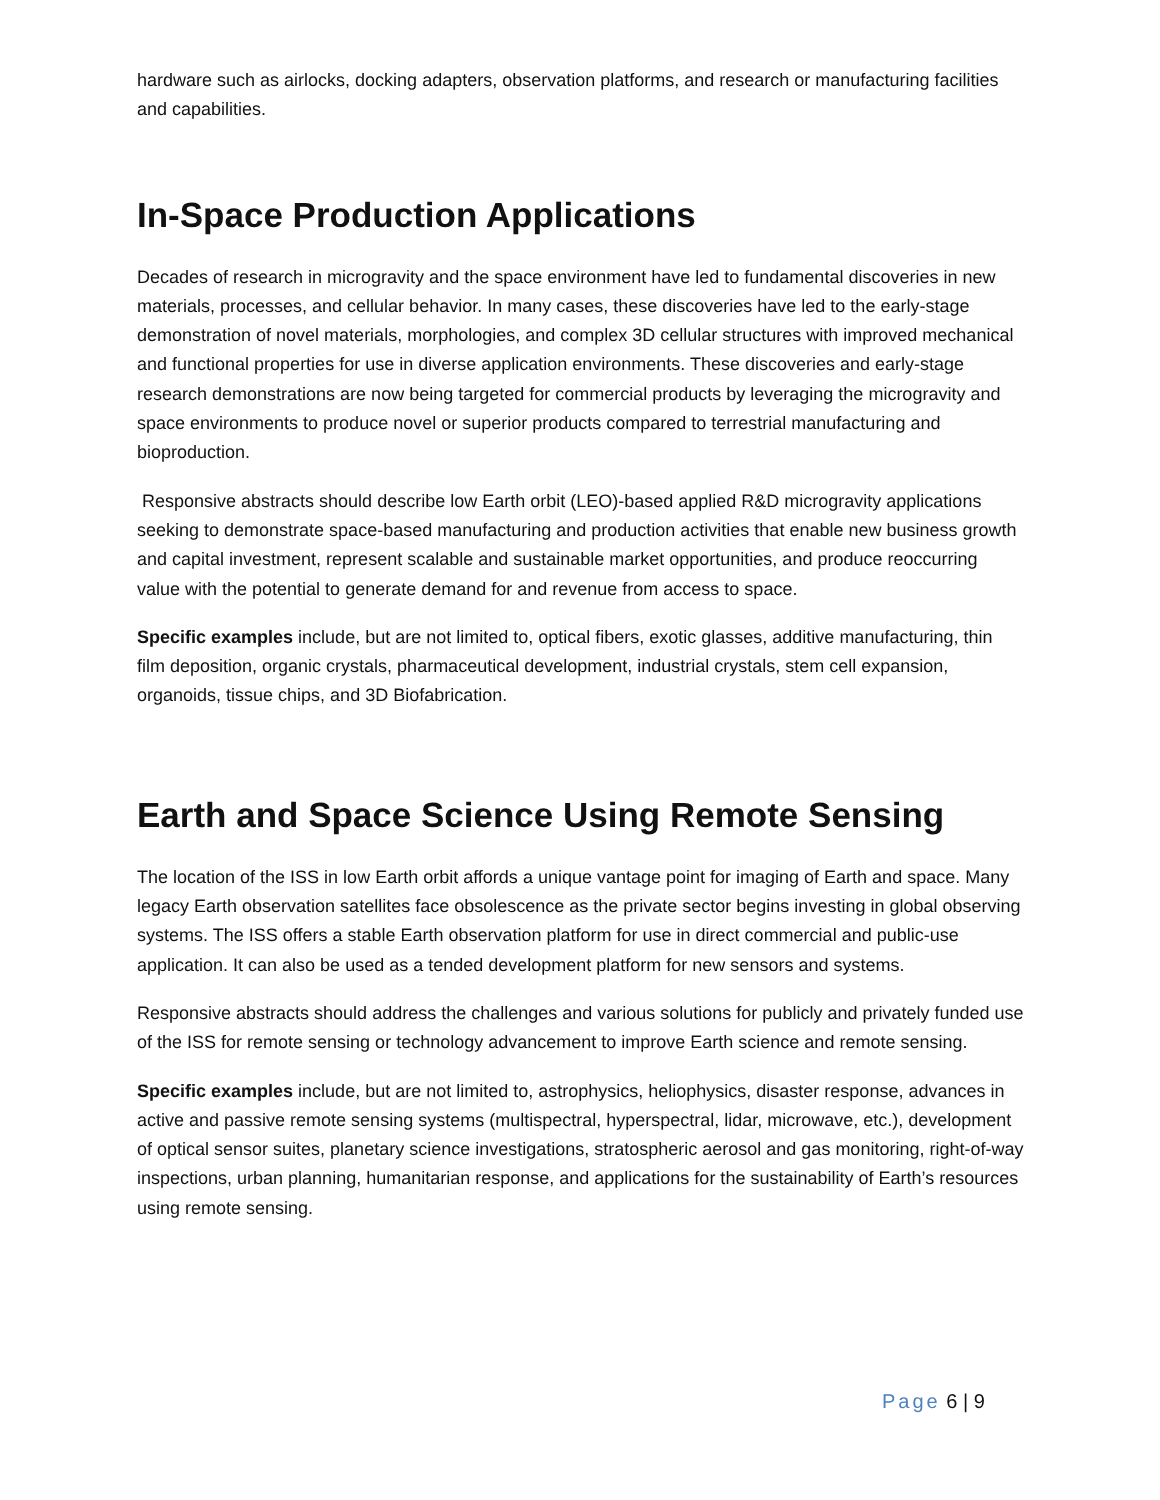hardware such as airlocks, docking adapters, observation platforms, and research or manufacturing facilities and capabilities.
In-Space Production Applications
Decades of research in microgravity and the space environment have led to fundamental discoveries in new materials, processes, and cellular behavior. In many cases, these discoveries have led to the early-stage demonstration of novel materials, morphologies, and complex 3D cellular structures with improved mechanical and functional properties for use in diverse application environments. These discoveries and early-stage research demonstrations are now being targeted for commercial products by leveraging the microgravity and space environments to produce novel or superior products compared to terrestrial manufacturing and bioproduction.
Responsive abstracts should describe low Earth orbit (LEO)-based applied R&D microgravity applications seeking to demonstrate space-based manufacturing and production activities that enable new business growth and capital investment, represent scalable and sustainable market opportunities, and produce reoccurring value with the potential to generate demand for and revenue from access to space.
Specific examples include, but are not limited to, optical fibers, exotic glasses, additive manufacturing, thin film deposition, organic crystals, pharmaceutical development, industrial crystals, stem cell expansion, organoids, tissue chips, and 3D Biofabrication.
Earth and Space Science Using Remote Sensing
The location of the ISS in low Earth orbit affords a unique vantage point for imaging of Earth and space. Many legacy Earth observation satellites face obsolescence as the private sector begins investing in global observing systems. The ISS offers a stable Earth observation platform for use in direct commercial and public-use application. It can also be used as a tended development platform for new sensors and systems.
Responsive abstracts should address the challenges and various solutions for publicly and privately funded use of the ISS for remote sensing or technology advancement to improve Earth science and remote sensing.
Specific examples include, but are not limited to, astrophysics, heliophysics, disaster response, advances in active and passive remote sensing systems (multispectral, hyperspectral, lidar, microwave, etc.), development of optical sensor suites, planetary science investigations, stratospheric aerosol and gas monitoring, right-of-way inspections, urban planning, humanitarian response, and applications for the sustainability of Earth’s resources using remote sensing.
Page 6 | 9